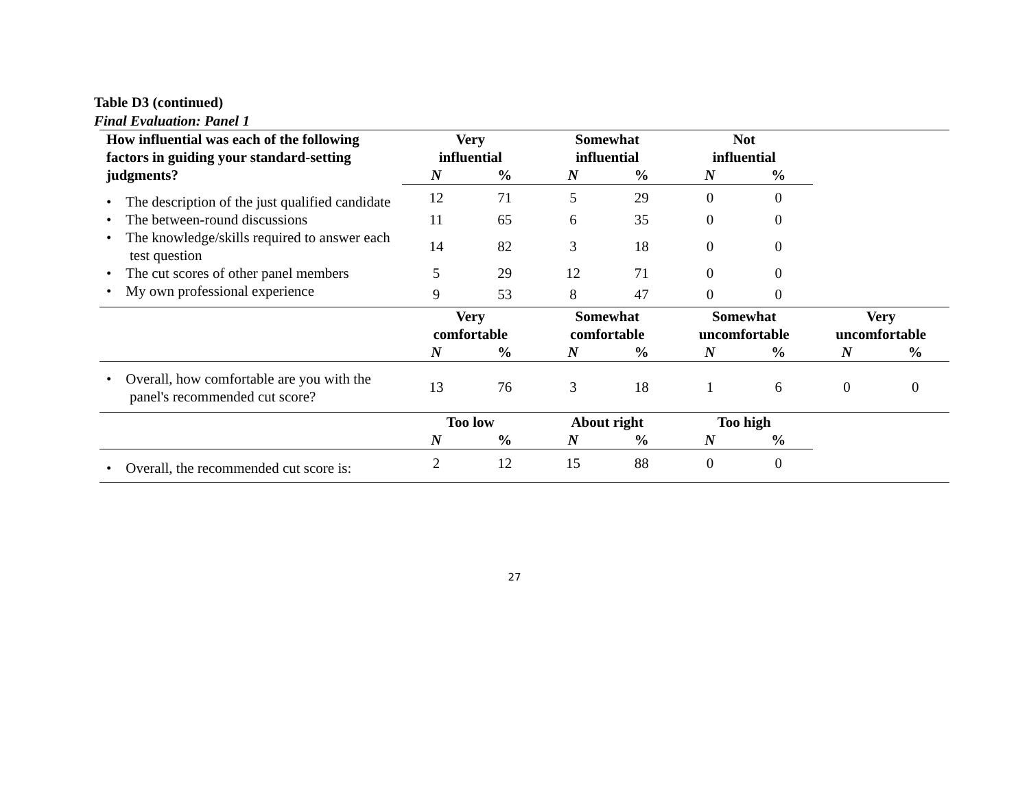Table D3 (continued)
Final Evaluation: Panel 1
| How influential was each of the following factors in guiding your standard-setting judgments? | Very influential | | Somewhat influential | | Not influential | | | |
| --- | --- | --- | --- | --- | --- | --- | --- | --- |
| | N | % | N | % | N | % | | |
| • The description of the just qualified candidate | 12 | 71 | 5 | 29 | 0 | 0 | | |
| • The between-round discussions | 11 | 65 | 6 | 35 | 0 | 0 | | |
| • The knowledge/skills required to answer each test question | 14 | 82 | 3 | 18 | 0 | 0 | | |
| • The cut scores of other panel members | 5 | 29 | 12 | 71 | 0 | 0 | | |
| • My own professional experience | 9 | 53 | 8 | 47 | 0 | 0 | | |
| | Very comfortable | | Somewhat comfortable | | Somewhat uncomfortable | | Very uncomfortable | |
| | N | % | N | % | N | % | N | % |
| • Overall, how comfortable are you with the panel's recommended cut score? | 13 | 76 | 3 | 18 | 1 | 6 | 0 | 0 |
| | Too low | | About right | | Too high | | | |
| | N | % | N | % | N | % | | |
| • Overall, the recommended cut score is: | 2 | 12 | 15 | 88 | 0 | 0 | | |
27